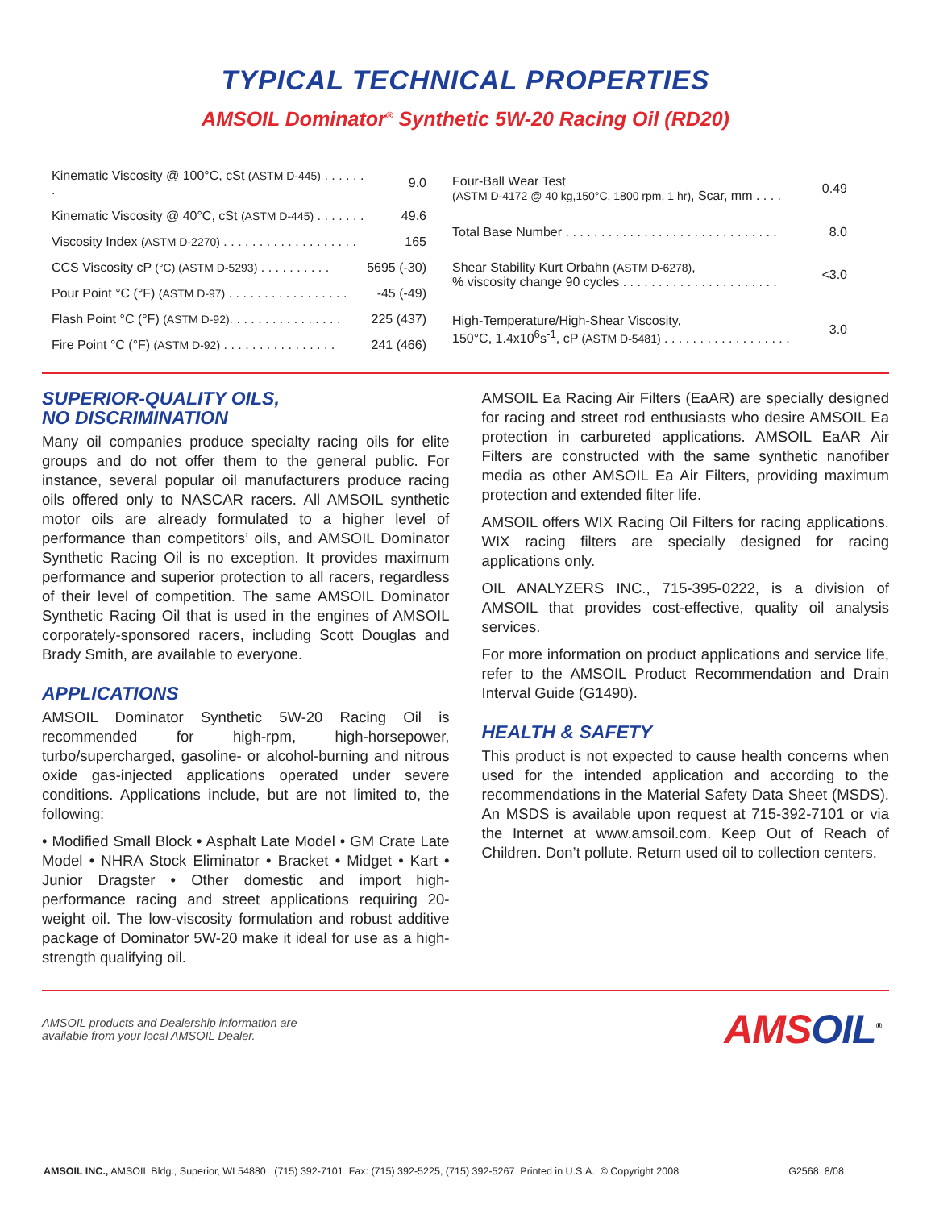TYPICAL TECHNICAL PROPERTIES
AMSOIL Dominator<sup>®</sup> Synthetic 5W-20 Racing Oil (RD20)
| Kinematic Viscosity @ 100°C, cSt (ASTM D-445) . . . . . . . | 9.0 |
| Kinematic Viscosity @ 40°C, cSt (ASTM D-445) . . . . . . . | 49.6 |
| Viscosity Index (ASTM D-2270) . . . . . . . . . . . . . . . . . . . | 165 |
| CCS Viscosity cP (°C) (ASTM D-5293) . . . . . . . . . . | 5695 (-30) |
| Pour Point °C (°F) (ASTM D-97) . . . . . . . . . . . . . . . . . | -45 (-49) |
| Flash Point °C (°F) (ASTM D-92) . . . . . . . . . . . . . . . . | 225 (437) |
| Fire Point °C (°F) (ASTM D-92) . . . . . . . . . . . . . . . . | 241 (466) |
| Four-Ball Wear Test (ASTM D-4172 @ 40 kg,150°C, 1800 rpm, 1 hr) , Scar, mm . . . . | 0.49 |
| Total Base Number . . . . . . . . . . . . . . . . . . . . . . . . . . . . . . | 8.0 |
| Shear Stability Kurt Orbahn (ASTM D-6278) , % viscosity change 90 cycles . . . . . . . . . . . . . . . . . . . . . . | <3.0 |
| High-Temperature/High-Shear Viscosity, 150°C, 1.4x10<sup>6</sup>s<sup>-1</sup>, cP (ASTM D-5481) . . . . . . . . . . . . . . . . . . | 3.0 |
SUPERIOR-QUALITY OILS,
NO DISCRIMINATION
Many oil companies produce specialty racing oils for elite groups and do not offer them to the general public. For instance, several popular oil manufacturers produce racing oils offered only to NASCAR racers. All AMSOIL synthetic motor oils are already formulated to a higher level of performance than competitors’ oils, and AMSOIL Dominator Synthetic Racing Oil is no exception. It provides maximum performance and superior protection to all racers, regardless of their level of competition. The same AMSOIL Dominator Synthetic Racing Oil that is used in the engines of AMSOIL corporately-sponsored racers, including Scott Douglas and Brady Smith, are available to everyone.
APPLICATIONS
AMSOIL Dominator Synthetic 5W-20 Racing Oil is recommended for high-rpm, high-horsepower, turbo/supercharged, gasoline- or alcohol-burning and nitrous oxide gas-injected applications operated under severe conditions. Applications include, but are not limited to, the following:
• Modified Small Block • Asphalt Late Model • GM Crate Late Model • NHRA Stock Eliminator • Bracket • Midget • Kart • Junior Dragster • Other domestic and import high-performance racing and street applications requiring 20-weight oil. The low-viscosity formulation and robust additive package of Dominator 5W-20 make it ideal for use as a high-strength qualifying oil.
AMSOIL Ea Racing Air Filters (EaAR) are specially designed for racing and street rod enthusiasts who desire AMSOIL Ea protection in carbureted applications. AMSOIL EaAR Air Filters are constructed with the same synthetic nanofiber media as other AMSOIL Ea Air Filters, providing maximum protection and extended filter life.
AMSOIL offers WIX Racing Oil Filters for racing applications. WIX racing filters are specially designed for racing applications only.
OIL ANALYZERS INC., 715-395-0222, is a division of AMSOIL that provides cost-effective, quality oil analysis services.
For more information on product applications and service life, refer to the AMSOIL Product Recommendation and Drain Interval Guide (G1490).
HEALTH & SAFETY
This product is not expected to cause health concerns when used for the intended application and according to the recommendations in the Material Safety Data Sheet (MSDS). An MSDS is available upon request at 715-392-7101 or via the Internet at www.amsoil.com. Keep Out of Reach of Children. Don’t pollute. Return used oil to collection centers.
AMSOIL products and Dealership information are
available from your local AMSOIL Dealer.
AMSOIL<sup>®</sup>
AMSOIL INC., AMSOIL Bldg., Superior, WI 54880 (715) 392-7101 Fax: (715) 392-5225, (715) 392-5267 Printed in U.S.A. © Copyright 2008
G2568 8/08